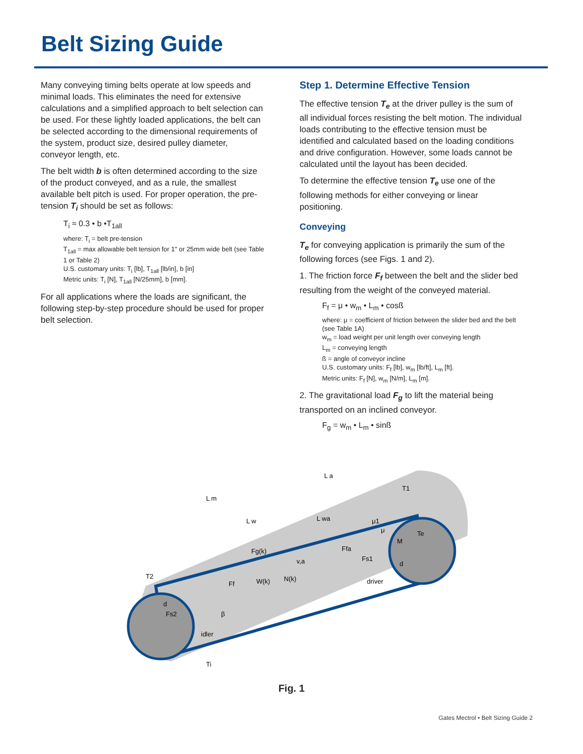Belt Sizing Guide
Many conveying timing belts operate at low speeds and minimal loads. This eliminates the need for extensive calculations and a simplified approach to belt selection can be used. For these lightly loaded applications, the belt can be selected according to the dimensional requirements of the system, product size, desired pulley diameter, conveyor length, etc.
The belt width b is often determined according to the size of the product conveyed, and as a rule, the smallest available belt pitch is used. For proper operation, the pre-tension T<sub>i</sub> should be set as follows:
T<sub>i</sub> ≈ 0.3 • b •T<sub>1all</sub>
where: T<sub>i</sub> = belt pre-tension
T<sub>1all</sub> = max allowable belt tension for 1" or 25mm wide belt (see Table 1 or Table 2)
U.S. customary units: T<sub>i</sub> [lb], T<sub>1all</sub> [lb/in], b [in]
Metric units: T<sub>i</sub> [N], T<sub>1all</sub> [N/25mm], b [mm].
For all applications where the loads are significant, the following step-by-step procedure should be used for proper belt selection.
Step 1. Determine Effective Tension
The effective tension T<sub>e</sub> at the driver pulley is the sum of all individual forces resisting the belt motion. The individual loads contributing to the effective tension must be identified and calculated based on the loading conditions and drive configuration. However, some loads cannot be calculated until the layout has been decided.
To determine the effective tension T<sub>e</sub> use one of the following methods for either conveying or linear positioning.
Conveying
T<sub>e</sub> for conveying application is primarily the sum of the following forces (see Figs. 1 and 2).
1. The friction force F<sub>f</sub> between the belt and the slider bed resulting from the weight of the conveyed material.
F<sub>f</sub> = μ • w<sub>m</sub> • L<sub>m</sub> • cosß
where: μ = coefficient of friction between the slider bed and the belt (see Table 1A)
w<sub>m</sub> = load weight per unit length over conveying length
L<sub>m</sub> = conveying length
ß = angle of conveyor incline
U.S. customary units: F<sub>f</sub> [lb], w<sub>m</sub> [lb/ft], L<sub>m</sub> [ft].
Metric units: F<sub>f</sub> [N], w<sub>m</sub> [N/m], L<sub>m</sub> [m].
2. The gravitational load F<sub>g</sub> to lift the material being transported on an inclined conveyor.
F<sub>g</sub> = w<sub>m</sub> • L<sub>m</sub> • sinß
L m
L a
L wa
L w
T1
T2
Ti
Te
M
Fs1
Ffa
Fg(k)
v,a
W(k)
N(k)
Ff
driver
idler
β
Fs2
d
d
μ1
μ
Fig. 1
Gates Mectrol • Belt Sizing Guide 2